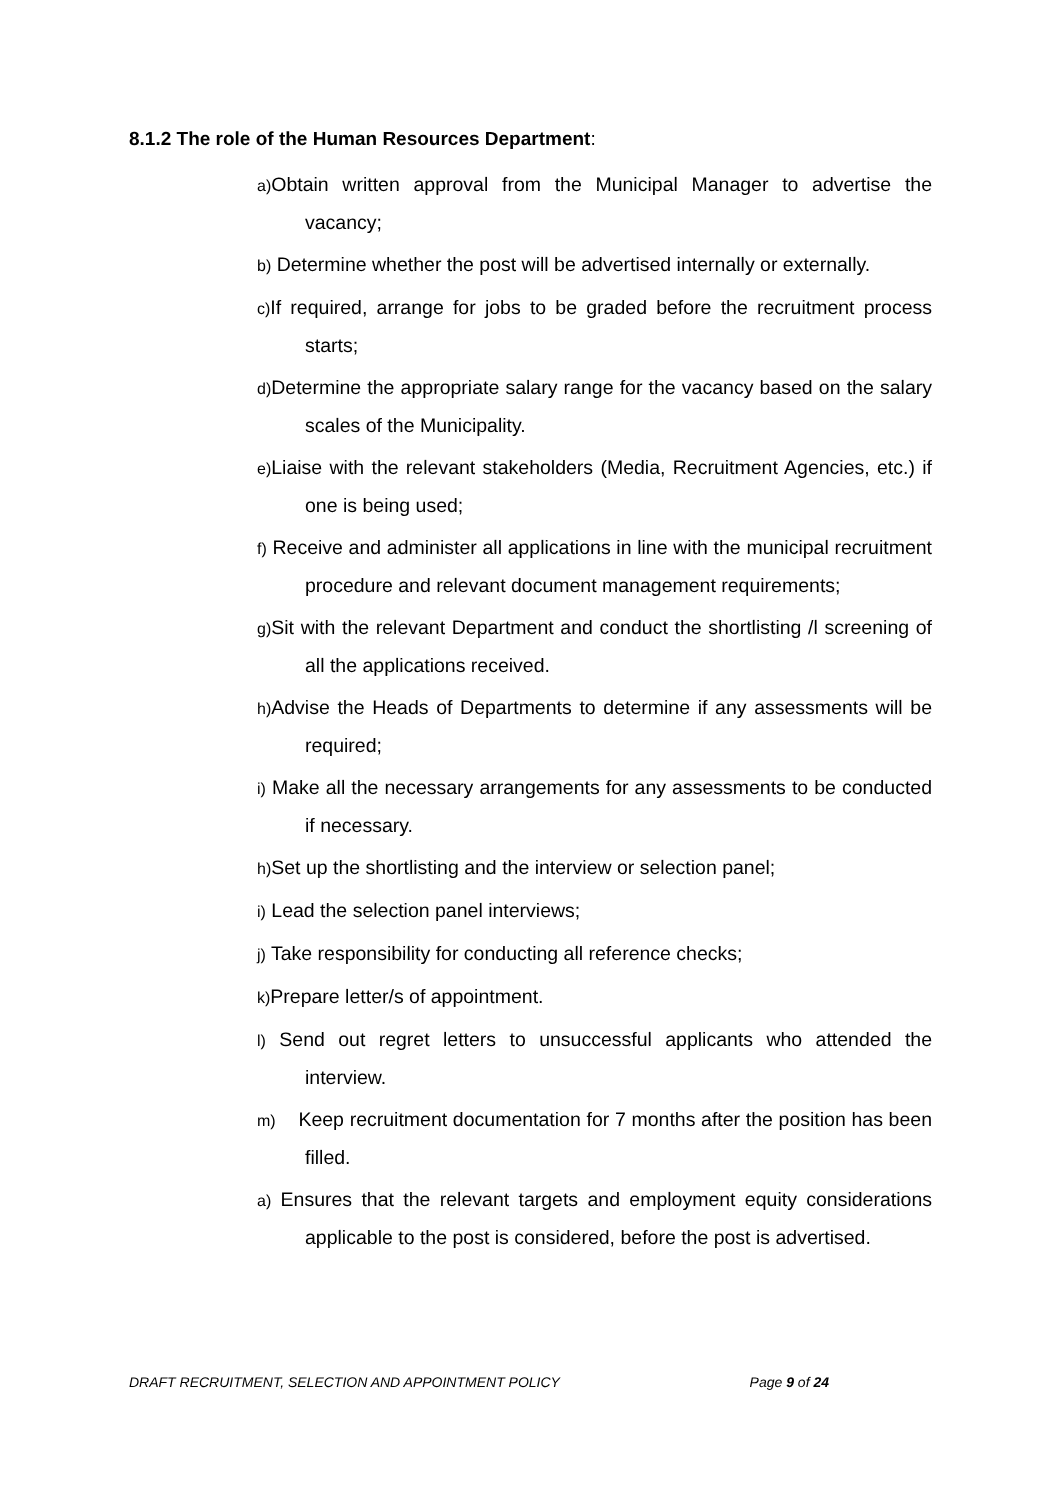8.1.2 The role of the Human Resources Department:
a) Obtain written approval from the Municipal Manager to advertise the vacancy;
b) Determine whether the post will be advertised internally or externally.
c) If required, arrange for jobs to be graded before the recruitment process starts;
d) Determine the appropriate salary range for the vacancy based on the salary scales of the Municipality.
e) Liaise with the relevant stakeholders (Media, Recruitment Agencies, etc.) if one is being used;
f) Receive and administer all applications in line with the municipal recruitment procedure and relevant document management requirements;
g) Sit with the relevant Department and conduct the shortlisting /l screening of all the applications received.
h) Advise the Heads of Departments to determine if any assessments will be required;
i) Make all the necessary arrangements for any assessments to be conducted if necessary.
h) Set up the shortlisting and the interview or selection panel;
i) Lead the selection panel interviews;
j) Take responsibility for conducting all reference checks;
k) Prepare letter/s of appointment.
l) Send out regret letters to unsuccessful applicants who attended the interview.
m) Keep recruitment documentation for 7 months after the position has been filled.
a) Ensures that the relevant targets and employment equity considerations applicable to the post is considered, before the post is advertised.
DRAFT RECRUITMENT, SELECTION AND APPOINTMENT POLICY Page 9 of 24